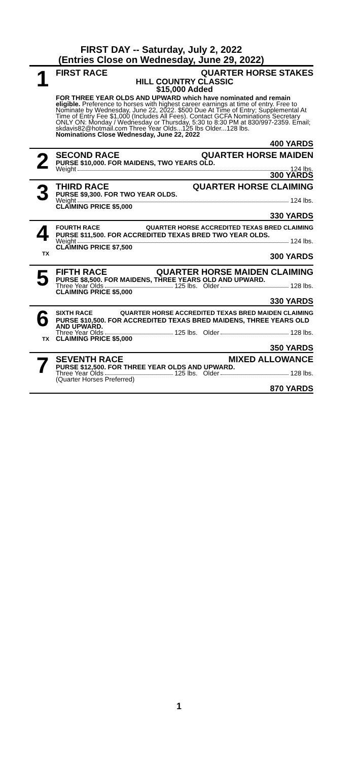FIRST DAY -- Saturday, July 2, 2022
(Entries Close on Wednesday, June 29, 2022)
1
FIRST RACE QUARTER HORSE STAKES
HILL COUNTRY CLASSIC
$15,000 Added
FOR THREE YEAR OLDS AND UPWARD which have nominated and remain eligible. Preference to horses with highest career earnings at time of entry. Free to Nominate by Wednesday, June 22, 2022. $500 Due At Time of Entry; Supplemental At Time of Entry Fee $1,000 (Includes All Fees). Contact GCFA Nominations Secretary ONLY ON: Monday / Wednesday or Thursday, 5:30 to 8:30 PM at 830/997-2359. Email; skdavis82@hotmail.com Three Year Olds...125 lbs Older...128 lbs.
Nominations Close Wednesday, June 22, 2022
400 YARDS
2
SECOND RACE QUARTER HORSE MAIDEN
PURSE $10,000. FOR MAIDENS, TWO YEARS OLD.
Weight 124 lbs.
300 YARDS
3
THIRD RACE QUARTER HORSE CLAIMING
PURSE $9,300. FOR TWO YEAR OLDS.
Weight 124 lbs.
CLAIMING PRICE $5,000
330 YARDS
4
TX
FOURTH RACE QUARTER HORSE ACCREDITED TEXAS BRED CLAIMING
PURSE $11,500. FOR ACCREDITED TEXAS BRED TWO YEAR OLDS.
Weight 124 lbs.
CLAIMING PRICE $7,500
300 YARDS
5
FIFTH RACE QUARTER HORSE MAIDEN CLAIMING
PURSE $8,500. FOR MAIDENS, THREE YEARS OLD AND UPWARD.
Three Year Olds 125 lbs. Older 128 lbs.
CLAIMING PRICE $5,000
330 YARDS
6
TX
SIXTH RACE QUARTER HORSE ACCREDITED TEXAS BRED MAIDEN CLAIMING
PURSE $10,500. FOR ACCREDITED TEXAS BRED MAIDENS, THREE YEARS OLD AND UPWARD.
Three Year Olds 125 lbs. Older 128 lbs.
CLAIMING PRICE $5,000
350 YARDS
7
SEVENTH RACE MIXED ALLOWANCE
PURSE $12,500. FOR THREE YEAR OLDS AND UPWARD.
Three Year Olds 125 lbs. Older 128 lbs.
(Quarter Horses Preferred)
870 YARDS
1